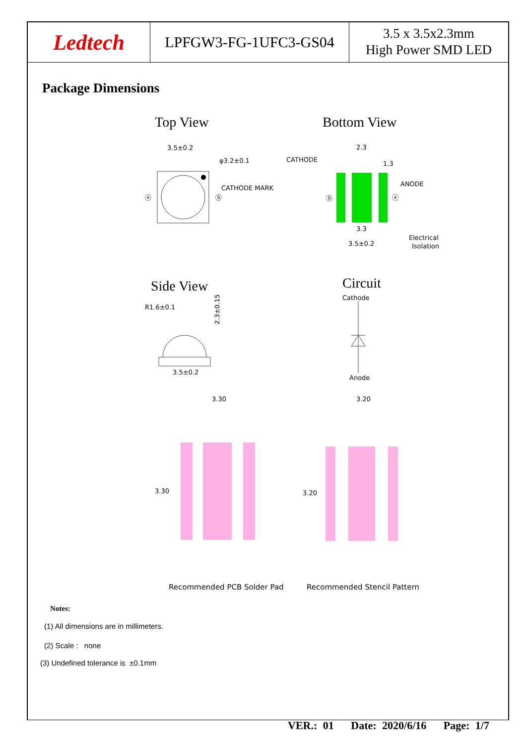Ledtech
LPFGW3-FG-1UFC3-GS04
3.5 x 3.5x2.3mm
High Power SMD LED
Package Dimensions
Top View
Bottom View
3.5±0.2
φ3.2±0.1
CATHODE MARK
ⓐ
ⓑ
CATHODE
2.3
1.3
ANODE
ⓑ
ⓐ
3.3
3.5±0.2
Electrical
Isolation
Side View
Circuit
Cathode
Anode
R1.6±0.1
2.3±0.15
3.5±0.2
3.30
3.20
3.30
3.20
Recommended PCB Solder Pad
Recommended Stencil Pattern
Notes:
(1) All dimensions are in millimeters.
(2) Scale : none
(3) Undefined tolerance is ±0.1mm
VER.: 01 Date: 2020/6/16 Page: 1/7